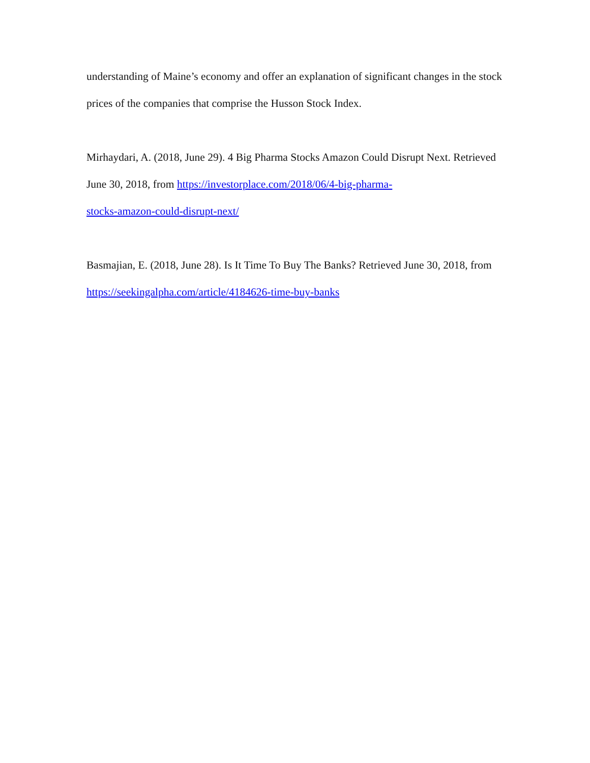understanding of Maine’s economy and offer an explanation of significant changes in the stock prices of the companies that comprise the Husson Stock Index.
Mirhaydari, A. (2018, June 29). 4 Big Pharma Stocks Amazon Could Disrupt Next. Retrieved June 30, 2018, from https://investorplace.com/2018/06/4-big-pharma-
stocks-amazon-could-disrupt-next/
Basmajian, E. (2018, June 28). Is It Time To Buy The Banks? Retrieved June 30, 2018, from https://seekingalpha.com/article/4184626-time-buy-banks